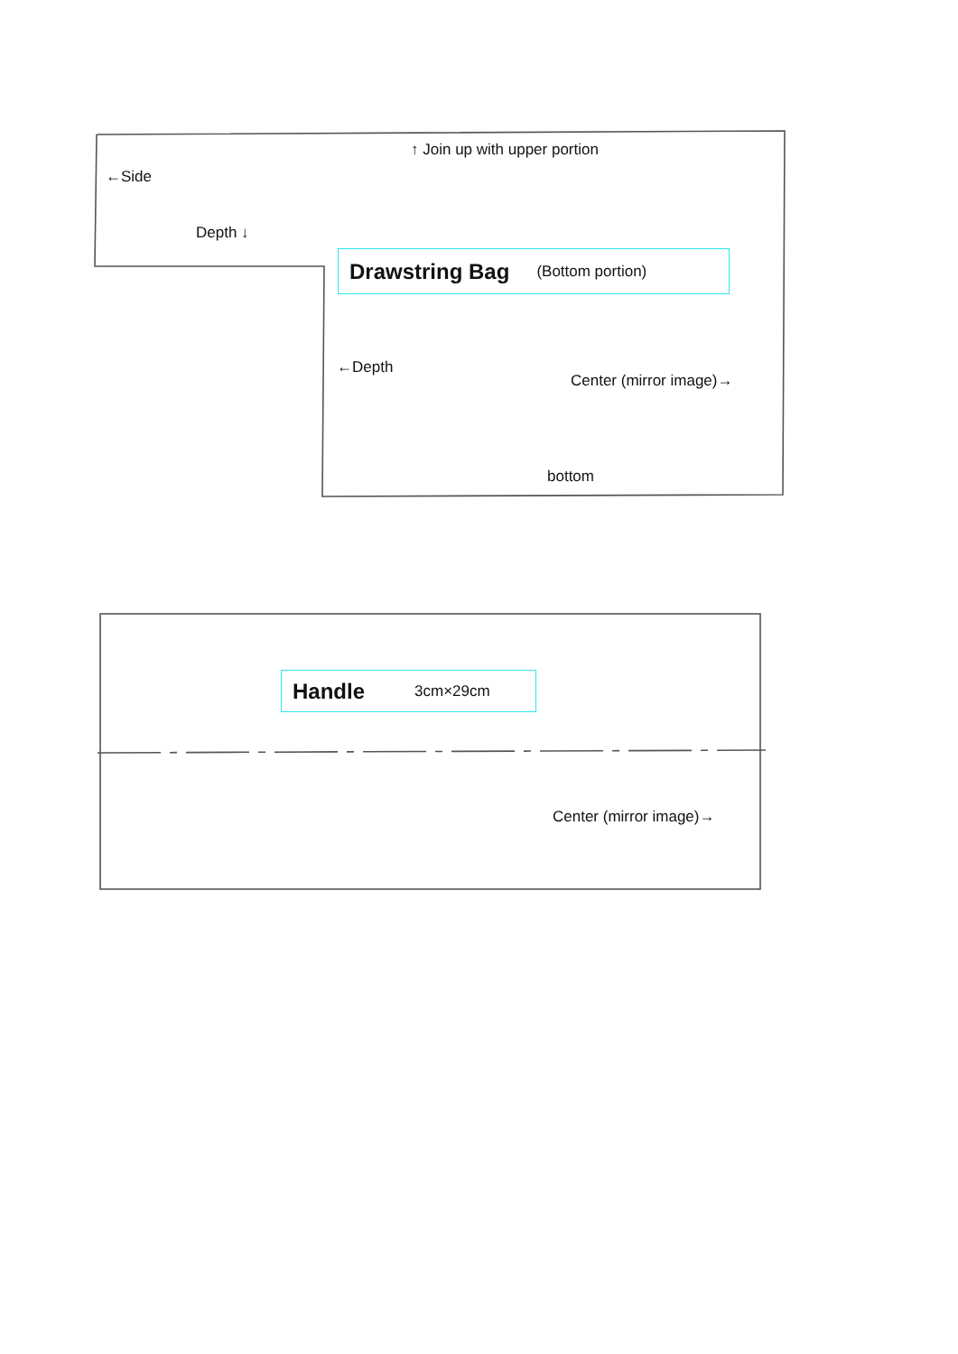↑ Join up with upper portion
←Side
Depth ↓
Drawstring Bag (Bottom portion)
←Depth
Center (mirror image)→
bottom
Handle 3cm×29cm
Center (mirror image)→